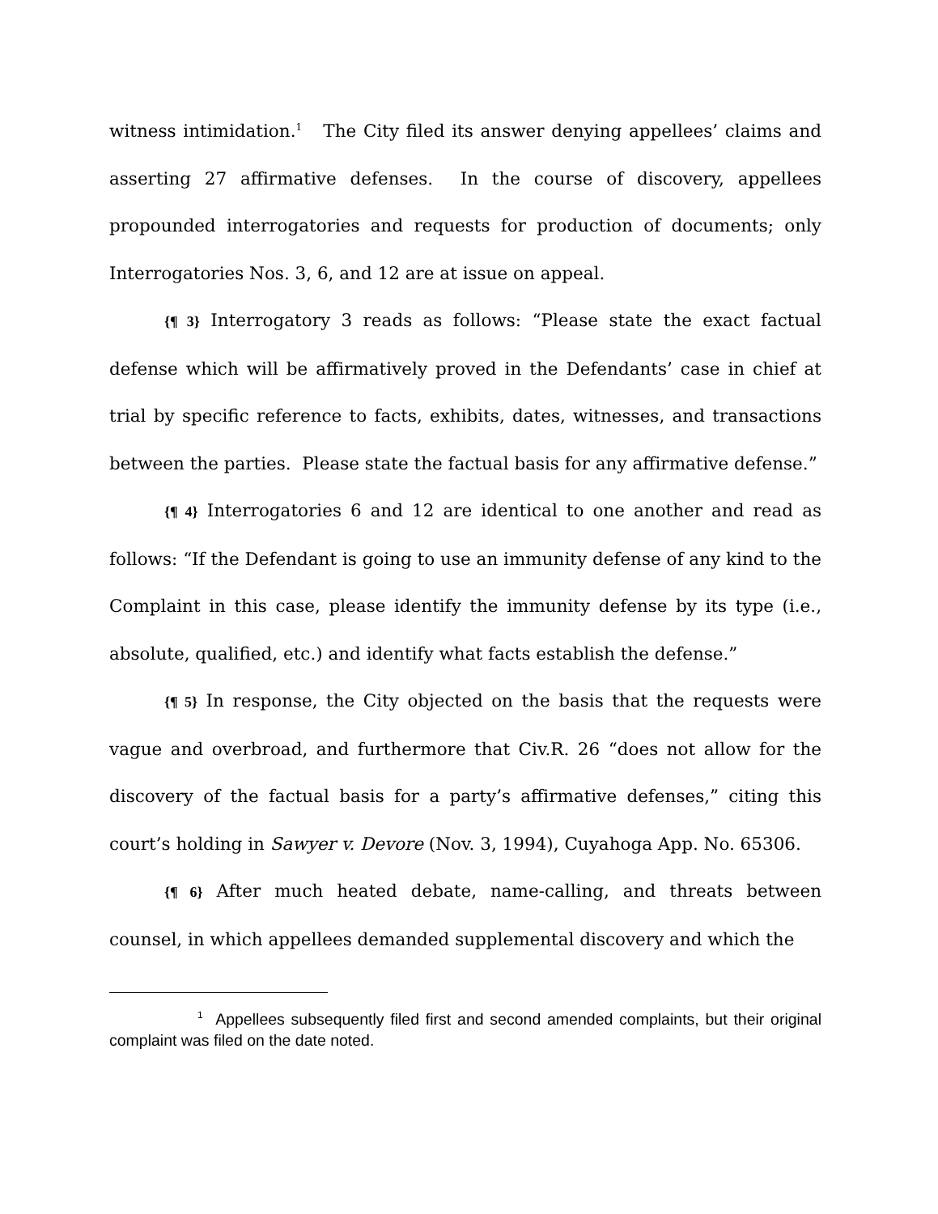witness intimidation.<sup>1</sup> The City filed its answer denying appellees’ claims and asserting 27 affirmative defenses. In the course of discovery, appellees propounded interrogatories and requests for production of documents; only Interrogatories Nos. 3, 6, and 12 are at issue on appeal.
{¶ 3} Interrogatory 3 reads as follows: “Please state the exact factual defense which will be affirmatively proved in the Defendants’ case in chief at trial by specific reference to facts, exhibits, dates, witnesses, and transactions between the parties. Please state the factual basis for any affirmative defense.”
{¶ 4} Interrogatories 6 and 12 are identical to one another and read as follows: “If the Defendant is going to use an immunity defense of any kind to the Complaint in this case, please identify the immunity defense by its type (i.e., absolute, qualified, etc.) and identify what facts establish the defense.”
{¶ 5} In response, the City objected on the basis that the requests were vague and overbroad, and furthermore that Civ.R. 26 “does not allow for the discovery of the factual basis for a party’s affirmative defenses,” citing this court’s holding in Sawyer v. Devore (Nov. 3, 1994), Cuyahoga App. No. 65306.
{¶ 6} After much heated debate, name-calling, and threats between counsel, in which appellees demanded supplemental discovery and which the
<sup>1</sup> Appellees subsequently filed first and second amended complaints, but their original complaint was filed on the date noted.